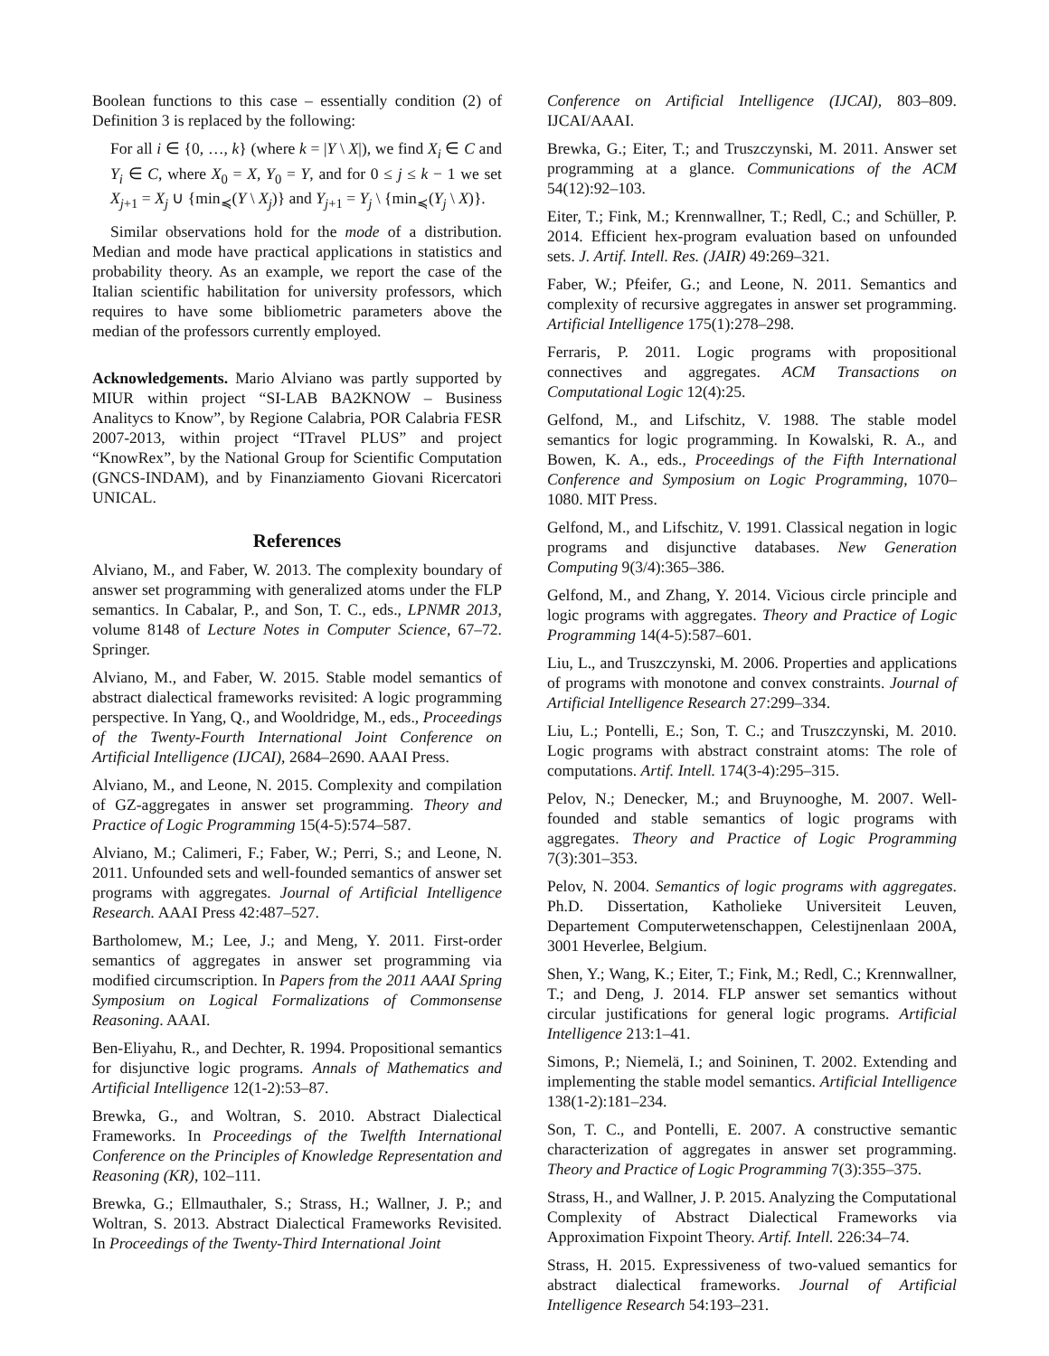Boolean functions to this case – essentially condition (2) of Definition 3 is replaced by the following:
For all i ∈ {0, …, k} (where k = |Y \ X|), we find X<sub>i</sub> ∈ C and Y<sub>i</sub> ∈ C, where X<sub>0</sub> = X, Y<sub>0</sub> = Y, and for 0 ≤ j ≤ k − 1 we set X<sub>j+1</sub> = X<sub>j</sub> ∪ {min<sub>≼</sub>(Y \ X<sub>j</sub>)} and Y<sub>j+1</sub> = Y<sub>j</sub> \ {min<sub>≼</sub>(Y<sub>j</sub> \ X)}.
Similar observations hold for the mode of a distribution. Median and mode have practical applications in statistics and probability theory. As an example, we report the case of the Italian scientific habilitation for university professors, which requires to have some bibliometric parameters above the median of the professors currently employed.
Acknowledgements. Mario Alviano was partly supported by MIUR within project “SI-LAB BA2KNOW – Business Analitycs to Know”, by Regione Calabria, POR Calabria FESR 2007-2013, within project “ITravel PLUS” and project “KnowRex”, by the National Group for Scientific Computation (GNCS-INDAM), and by Finanziamento Giovani Ricercatori UNICAL.
References
Alviano, M., and Faber, W. 2013. The complexity boundary of answer set programming with generalized atoms under the FLP semantics. In Cabalar, P., and Son, T. C., eds., LPNMR 2013, volume 8148 of Lecture Notes in Computer Science, 67–72. Springer.
Alviano, M., and Faber, W. 2015. Stable model semantics of abstract dialectical frameworks revisited: A logic programming perspective. In Yang, Q., and Wooldridge, M., eds., Proceedings of the Twenty-Fourth International Joint Conference on Artificial Intelligence (IJCAI), 2684–2690. AAAI Press.
Alviano, M., and Leone, N. 2015. Complexity and compilation of GZ-aggregates in answer set programming. Theory and Practice of Logic Programming 15(4-5):574–587.
Alviano, M.; Calimeri, F.; Faber, W.; Perri, S.; and Leone, N. 2011. Unfounded sets and well-founded semantics of answer set programs with aggregates. Journal of Artificial Intelligence Research. AAAI Press 42:487–527.
Bartholomew, M.; Lee, J.; and Meng, Y. 2011. First-order semantics of aggregates in answer set programming via modified circumscription. In Papers from the 2011 AAAI Spring Symposium on Logical Formalizations of Commonsense Reasoning. AAAI.
Ben-Eliyahu, R., and Dechter, R. 1994. Propositional semantics for disjunctive logic programs. Annals of Mathematics and Artificial Intelligence 12(1-2):53–87.
Brewka, G., and Woltran, S. 2010. Abstract Dialectical Frameworks. In Proceedings of the Twelfth International Conference on the Principles of Knowledge Representation and Reasoning (KR), 102–111.
Brewka, G.; Ellmauthaler, S.; Strass, H.; Wallner, J. P.; and Woltran, S. 2013. Abstract Dialectical Frameworks Revisited. In Proceedings of the Twenty-Third International Joint
Conference on Artificial Intelligence (IJCAI), 803–809. IJCAI/AAAI.
Brewka, G.; Eiter, T.; and Truszczynski, M. 2011. Answer set programming at a glance. Communications of the ACM 54(12):92–103.
Eiter, T.; Fink, M.; Krennwallner, T.; Redl, C.; and Schüller, P. 2014. Efficient hex-program evaluation based on unfounded sets. J. Artif. Intell. Res. (JAIR) 49:269–321.
Faber, W.; Pfeifer, G.; and Leone, N. 2011. Semantics and complexity of recursive aggregates in answer set programming. Artificial Intelligence 175(1):278–298.
Ferraris, P. 2011. Logic programs with propositional connectives and aggregates. ACM Transactions on Computational Logic 12(4):25.
Gelfond, M., and Lifschitz, V. 1988. The stable model semantics for logic programming. In Kowalski, R. A., and Bowen, K. A., eds., Proceedings of the Fifth International Conference and Symposium on Logic Programming, 1070–1080. MIT Press.
Gelfond, M., and Lifschitz, V. 1991. Classical negation in logic programs and disjunctive databases. New Generation Computing 9(3/4):365–386.
Gelfond, M., and Zhang, Y. 2014. Vicious circle principle and logic programs with aggregates. Theory and Practice of Logic Programming 14(4-5):587–601.
Liu, L., and Truszczynski, M. 2006. Properties and applications of programs with monotone and convex constraints. Journal of Artificial Intelligence Research 27:299–334.
Liu, L.; Pontelli, E.; Son, T. C.; and Truszczynski, M. 2010. Logic programs with abstract constraint atoms: The role of computations. Artif. Intell. 174(3-4):295–315.
Pelov, N.; Denecker, M.; and Bruynooghe, M. 2007. Well-founded and stable semantics of logic programs with aggregates. Theory and Practice of Logic Programming 7(3):301–353.
Pelov, N. 2004. Semantics of logic programs with aggregates. Ph.D. Dissertation, Katholieke Universiteit Leuven, Departement Computerwetenschappen, Celestijnenlaan 200A, 3001 Heverlee, Belgium.
Shen, Y.; Wang, K.; Eiter, T.; Fink, M.; Redl, C.; Krennwallner, T.; and Deng, J. 2014. FLP answer set semantics without circular justifications for general logic programs. Artificial Intelligence 213:1–41.
Simons, P.; Niemelä, I.; and Soininen, T. 2002. Extending and implementing the stable model semantics. Artificial Intelligence 138(1-2):181–234.
Son, T. C., and Pontelli, E. 2007. A constructive semantic characterization of aggregates in answer set programming. Theory and Practice of Logic Programming 7(3):355–375.
Strass, H., and Wallner, J. P. 2015. Analyzing the Computational Complexity of Abstract Dialectical Frameworks via Approximation Fixpoint Theory. Artif. Intell. 226:34–74.
Strass, H. 2015. Expressiveness of two-valued semantics for abstract dialectical frameworks. Journal of Artificial Intelligence Research 54:193–231.